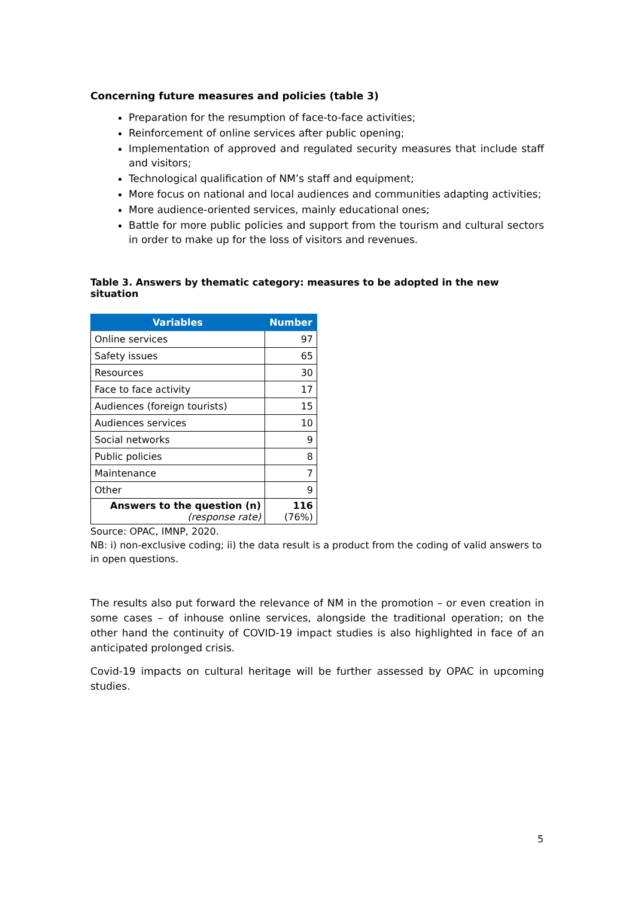Concerning future measures and policies (table 3)
Preparation for the resumption of face-to-face activities;
Reinforcement of online services after public opening;
Implementation of approved and regulated security measures that include staff and visitors;
Technological qualification of NM’s staff and equipment;
More focus on national and local audiences and communities adapting activities;
More audience-oriented services, mainly educational ones;
Battle for more public policies and support from the tourism and cultural sectors in order to make up for the loss of visitors and revenues.
Table 3. Answers by thematic category: measures to be adopted in the new situation
| Variables | Number |
| --- | --- |
| Online services | 97 |
| Safety issues | 65 |
| Resources | 30 |
| Face to face activity | 17 |
| Audiences (foreign tourists) | 15 |
| Audiences services | 10 |
| Social networks | 9 |
| Public policies | 8 |
| Maintenance | 7 |
| Other | 9 |
| Answers to the question (n) (response rate) | 116 (76%) |
Source: OPAC, IMNP, 2020.
NB: i) non-exclusive coding; ii) the data result is a product from the coding of valid answers to in open questions.
The results also put forward the relevance of NM in the promotion – or even creation in some cases – of inhouse online services, alongside the traditional operation; on the other hand the continuity of COVID-19 impact studies is also highlighted in face of an anticipated prolonged crisis.
Covid-19 impacts on cultural heritage will be further assessed by OPAC in upcoming studies.
5